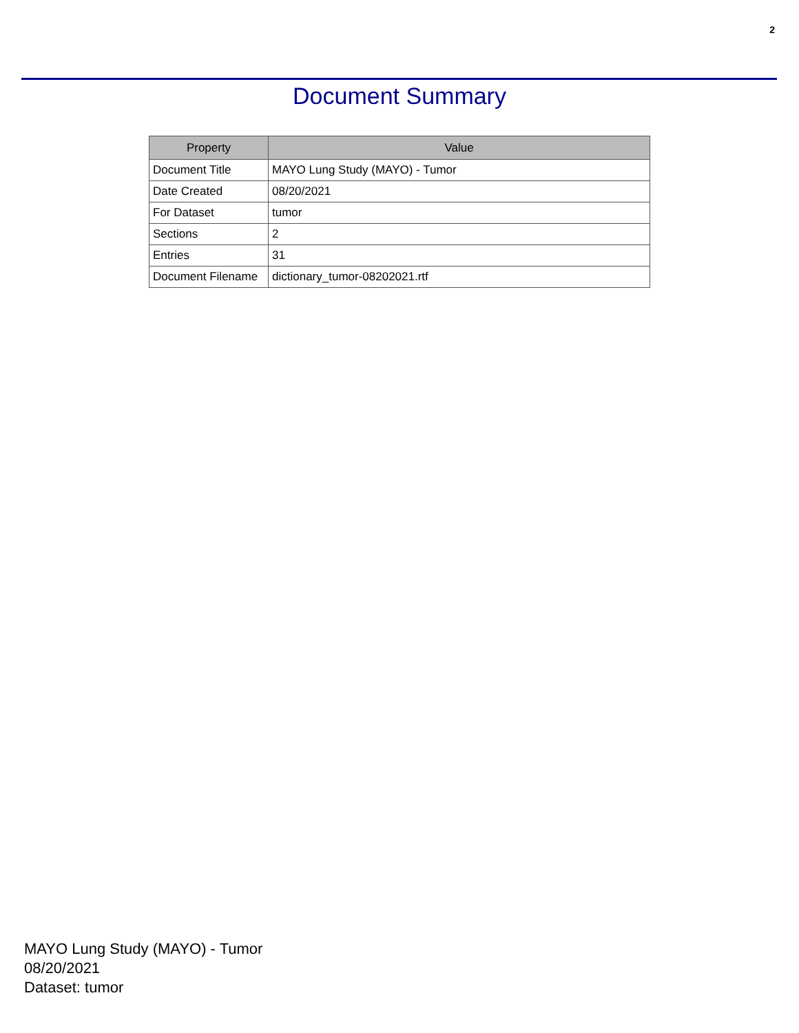2
Document Summary
| Property | Value |
| --- | --- |
| Document Title | MAYO Lung Study (MAYO) - Tumor |
| Date Created | 08/20/2021 |
| For Dataset | tumor |
| Sections | 2 |
| Entries | 31 |
| Document Filename | dictionary_tumor-08202021.rtf |
MAYO Lung Study (MAYO) - Tumor
08/20/2021
Dataset: tumor